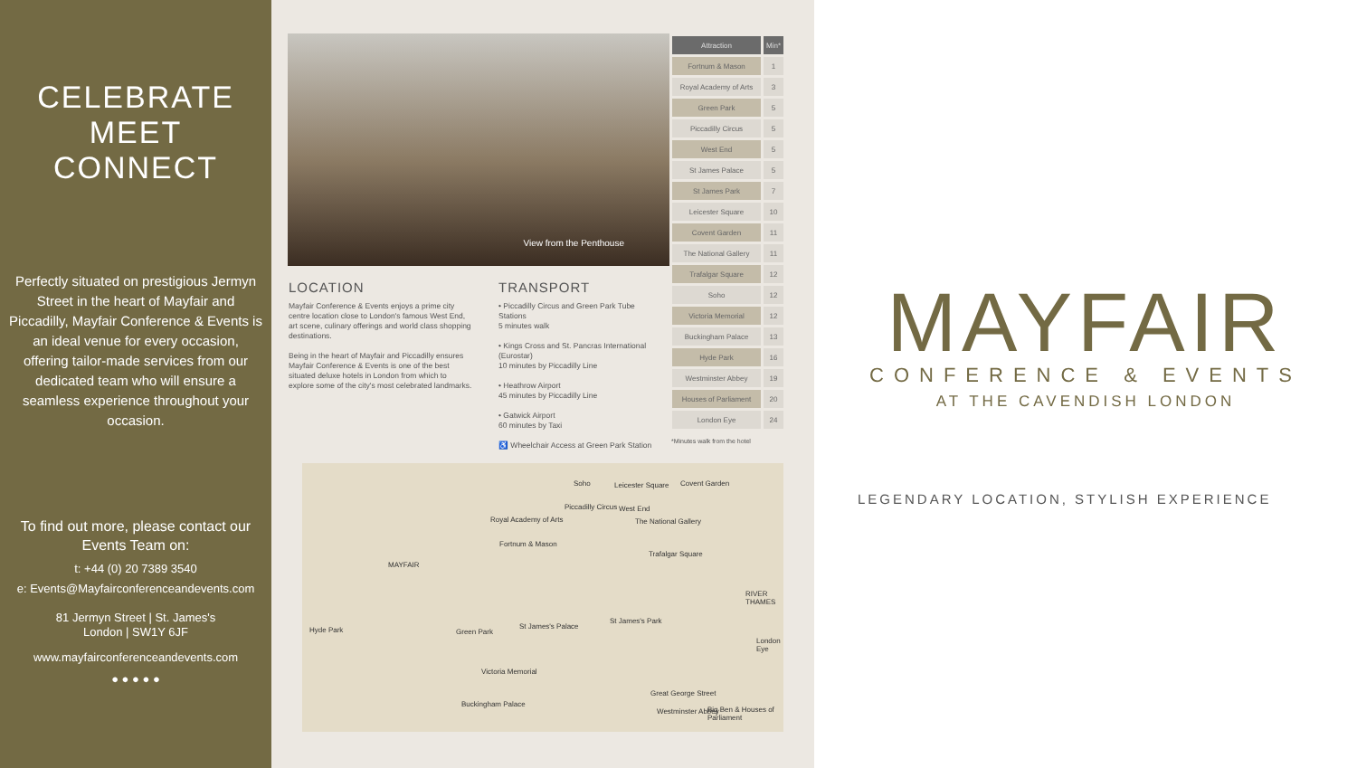CELEBRATE
MEET
CONNECT
Perfectly situated on prestigious Jermyn Street in the heart of Mayfair and Piccadilly, Mayfair Conference & Events is an ideal venue for every occasion, offering tailor-made services from our dedicated team who will ensure a seamless experience throughout your occasion.
To find out more, please contact our Events Team on:
t: +44 (0) 20 7389 3540
e: Events@Mayfairconferenceandevents.com
81 Jermyn Street | St. James's
London | SW1Y 6JF
www.mayfairconferenceandevents.com
● ● ● ● ●
View from the Penthouse
| Attraction | Min* |
| --- | --- |
| Fortnum & Mason | 1 |
| Royal Academy of Arts | 3 |
| Green Park | 5 |
| Piccadilly Circus | 5 |
| West End | 5 |
| St James Palace | 5 |
| St James Park | 7 |
| Leicester Square | 10 |
| Covent Garden | 11 |
| The National Gallery | 11 |
| Trafalgar Square | 12 |
| Soho | 12 |
| Victoria Memorial | 12 |
| Buckingham Palace | 13 |
| Hyde Park | 16 |
| Westminster Abbey | 19 |
| Houses of Parliament | 20 |
| London Eye | 24 |
*Minutes walk from the hotel
LOCATION
Mayfair Conference & Events enjoys a prime city centre location close to London's famous West End, art scene, culinary offerings and world class shopping destinations.
Being in the heart of Mayfair and Piccadilly ensures Mayfair Conference & Events is one of the best situated deluxe hotels in London from which to explore some of the city's most celebrated landmarks.
TRANSPORT
• Piccadilly Circus and Green Park Tube Stations
5 minutes walk
• Kings Cross and St. Pancras International (Eurostar)
10 minutes by Piccadilly Line
• Heathrow Airport
45 minutes by Piccadilly Line
• Gatwick Airport
60 minutes by Taxi
♿ Wheelchair Access at Green Park Station
Soho Leicester Square Covent Garden
Piccadilly Circus West End
The National Gallery Royal Academy of Arts
Fortnum & Mason
MAYFAIR
Trafalgar Square
Hyde Park Green Park
St James's Palace
St James's Park
RIVER THAMES
London Eye
Victoria Memorial
Great George Street
Buckingham Palace
Westminster Abbey Big Ben & Houses of Parliament
MAYFAIR
CONFERENCE & EVENTS
AT THE CAVENDISH LONDON
LEGENDARY LOCATION, STYLISH EXPERIENCE